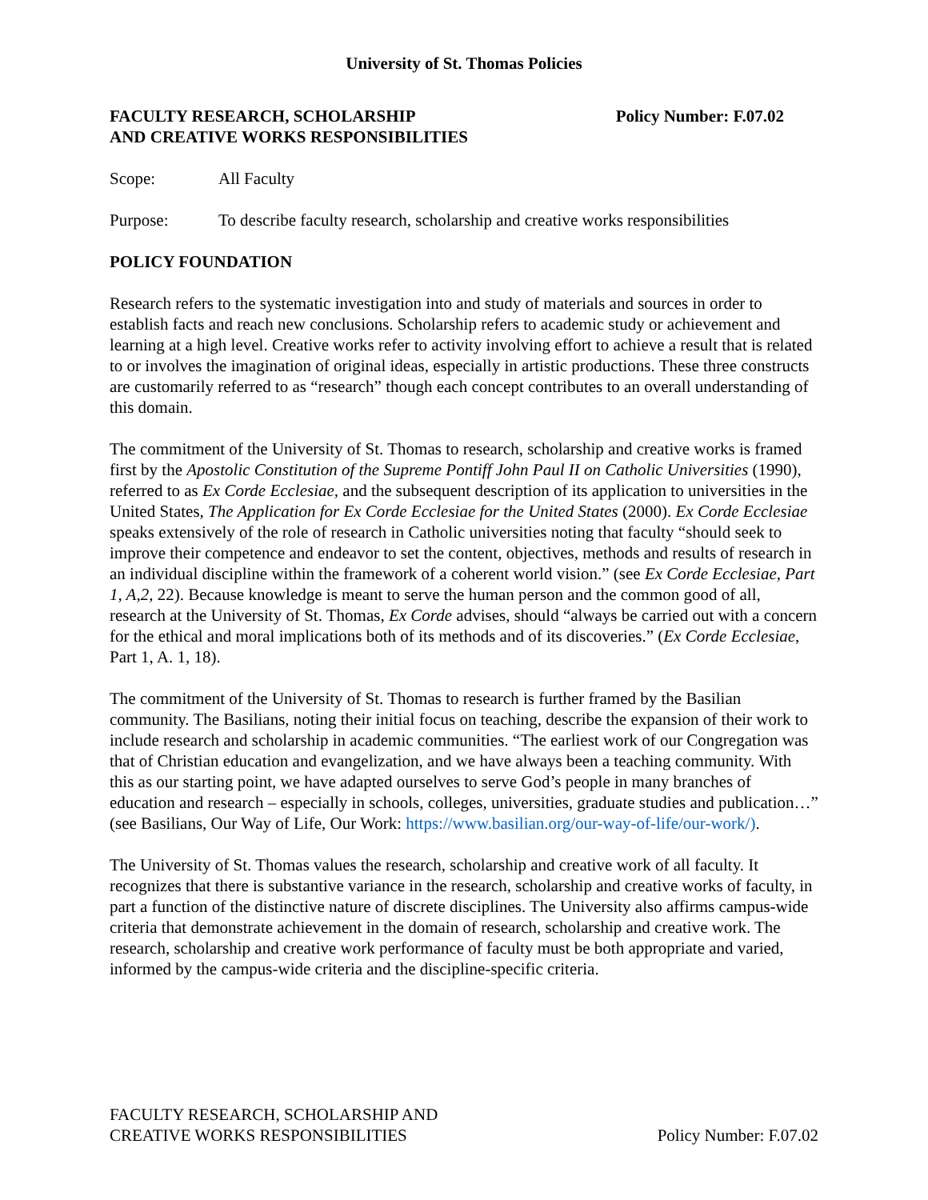University of St. Thomas Policies
FACULTY RESEARCH, SCHOLARSHIP
AND CREATIVE WORKS RESPONSIBILITIES
Policy Number: F.07.02
Scope: All Faculty
Purpose: To describe faculty research, scholarship and creative works responsibilities
POLICY FOUNDATION
Research refers to the systematic investigation into and study of materials and sources in order to establish facts and reach new conclusions. Scholarship refers to academic study or achievement and learning at a high level. Creative works refer to activity involving effort to achieve a result that is related to or involves the imagination of original ideas, especially in artistic productions. These three constructs are customarily referred to as “research” though each concept contributes to an overall understanding of this domain.
The commitment of the University of St. Thomas to research, scholarship and creative works is framed first by the Apostolic Constitution of the Supreme Pontiff John Paul II on Catholic Universities (1990), referred to as Ex Corde Ecclesiae, and the subsequent description of its application to universities in the United States, The Application for Ex Corde Ecclesiae for the United States (2000). Ex Corde Ecclesiae speaks extensively of the role of research in Catholic universities noting that faculty “should seek to improve their competence and endeavor to set the content, objectives, methods and results of research in an individual discipline within the framework of a coherent world vision.” (see Ex Corde Ecclesiae, Part 1, A,2, 22). Because knowledge is meant to serve the human person and the common good of all, research at the University of St. Thomas, Ex Corde advises, should “always be carried out with a concern for the ethical and moral implications both of its methods and of its discoveries.” (Ex Corde Ecclesiae, Part 1, A. 1, 18).
The commitment of the University of St. Thomas to research is further framed by the Basilian community. The Basilians, noting their initial focus on teaching, describe the expansion of their work to include research and scholarship in academic communities. “The earliest work of our Congregation was that of Christian education and evangelization, and we have always been a teaching community. With this as our starting point, we have adapted ourselves to serve God’s people in many branches of education and research – especially in schools, colleges, universities, graduate studies and publication…” (see Basilians, Our Way of Life, Our Work: https://www.basilian.org/our-way-of-life/our-work/).
The University of St. Thomas values the research, scholarship and creative work of all faculty. It recognizes that there is substantive variance in the research, scholarship and creative works of faculty, in part a function of the distinctive nature of discrete disciplines. The University also affirms campus-wide criteria that demonstrate achievement in the domain of research, scholarship and creative work. The research, scholarship and creative work performance of faculty must be both appropriate and varied, informed by the campus-wide criteria and the discipline-specific criteria.
FACULTY RESEARCH, SCHOLARSHIP AND
CREATIVE WORKS RESPONSIBILITIES
Policy Number: F.07.02